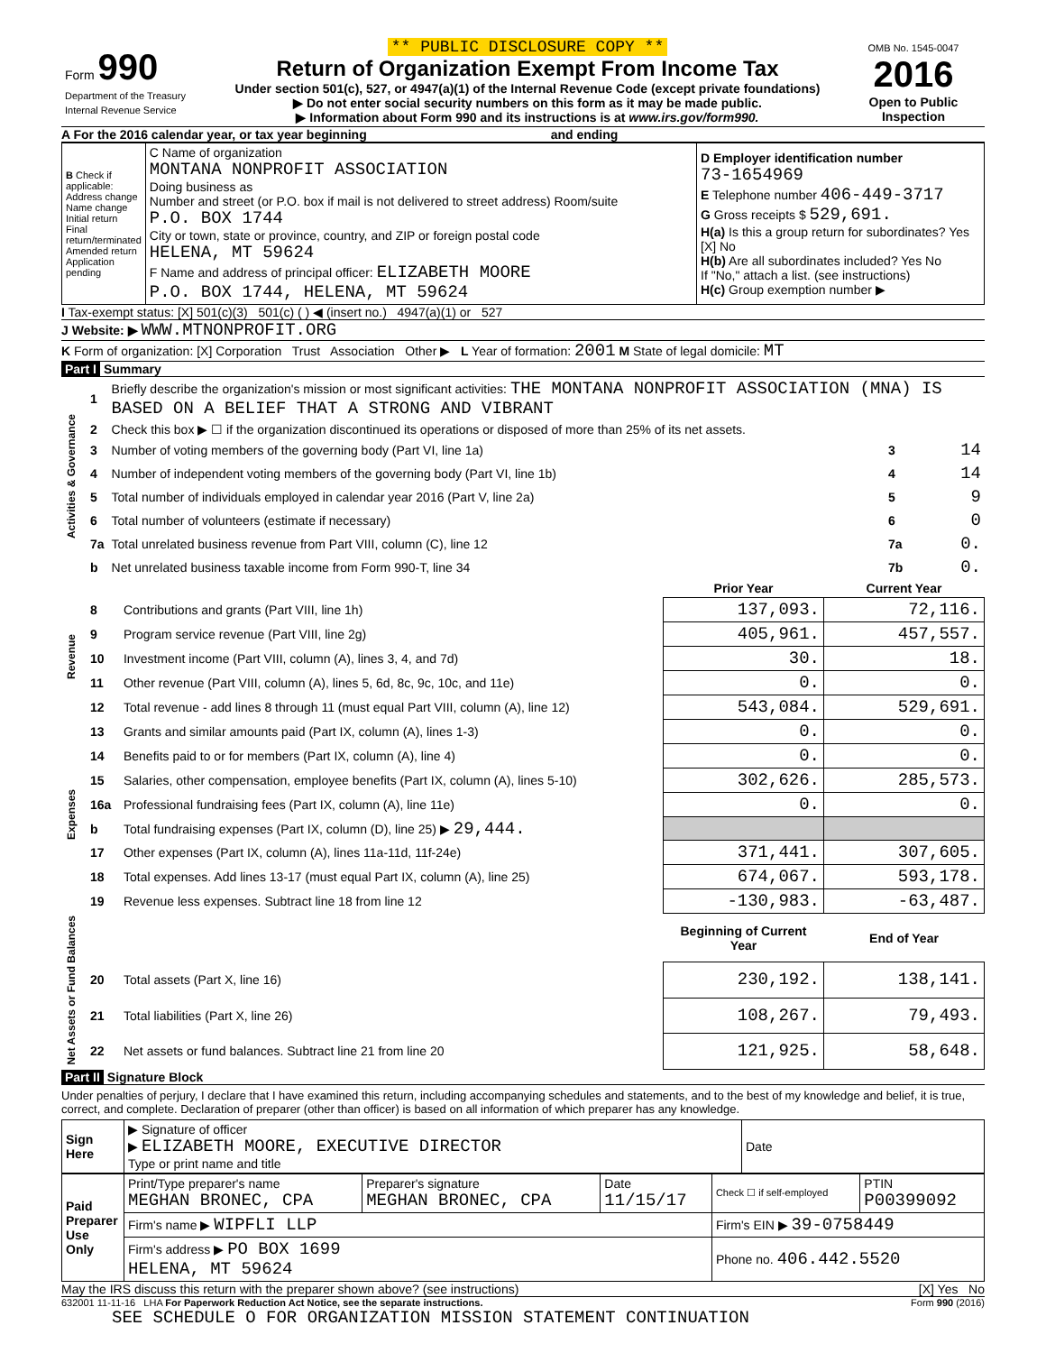| Form 990 Department of the Treasury Internal Revenue Service | ** PUBLIC DISCLOSURE COPY ** Return of Organization Exempt From Income Tax Under section 501(c), 527, or 4947(a)(1) of the Internal Revenue Code (except private foundations) ▶ Do not enter social security numbers on this form as it may be made public. ▶ Information about Form 990 and its instructions is at www.irs.gov/form990. | OMB No. 1545-0047 2016 Open to Public Inspection |
A For the 2016 calendar year, or tax year beginning and ending
| B Check if applicable: Address change Name change Initial return Final return/terminated Amended return Application pending | C Name of organization MONTANA NONPROFIT ASSOCIATION Doing business as Number and street (or P.O. box if mail is not delivered to street address) Room/suite P.O. BOX 1744 City or town, state or province, country, and ZIP or foreign postal code HELENA, MT 59624 F Name and address of principal officer: ELIZABETH MOORE P.O. BOX 1744, HELENA, MT 59624 | D Employer identification number 73-1654969 E Telephone number 406-449-3717 G Gross receipts $ 529,691. H(a) Is this a group return for subordinates? Yes [X] No H(b) Are all subordinates included? Yes No If "No," attach a list. (see instructions) H(c) Group exemption number ▶ |
I Tax-exempt status: [X] 501(c)(3) 501(c) ( ) ◀ (insert no.) 4947(a)(1) or 527
J Website: ▶ WWW.MTNONPROFIT.ORG
K Form of organization: [X] Corporation Trust Association Other ▶ L Year of formation: 2001 M State of legal domicile: MT
Part I Summary
| Activities & Governance | 1 | Briefly describe the organization's mission or most significant activities: THE MONTANA NONPROFIT ASSOCIATION (MNA) IS BASED ON A BELIEF THAT A STRONG AND VIBRANT | | |
| | 2 | Check this box ▶ ☐ if the organization discontinued its operations or disposed of more than 25% of its net assets. | | |
| | 3 | Number of voting members of the governing body (Part VI, line 1a) | 3 | 14 |
| | 4 | Number of independent voting members of the governing body (Part VI, line 1b) | 4 | 14 |
| | 5 | Total number of individuals employed in calendar year 2016 (Part V, line 2a) | 5 | 9 |
| | 6 | Total number of volunteers (estimate if necessary) | 6 | 0 |
| | 7a | Total unrelated business revenue from Part VIII, column (C), line 12 | 7a | 0. |
| | b | Net unrelated business taxable income from Form 990-T, line 34 | 7b | 0. |
| | | | Prior Year | Current Year |
| Revenue | 8 | Contributions and grants (Part VIII, line 1h) | 137,093. | 72,116. |
| | 9 | Program service revenue (Part VIII, line 2g) | 405,961. | 457,557. |
| | 10 | Investment income (Part VIII, column (A), lines 3, 4, and 7d) | 30. | 18. |
| | 11 | Other revenue (Part VIII, column (A), lines 5, 6d, 8c, 9c, 10c, and 11e) | 0. | 0. |
| | 12 | Total revenue - add lines 8 through 11 (must equal Part VIII, column (A), line 12) | 543,084. | 529,691. |
| Expenses | 13 | Grants and similar amounts paid (Part IX, column (A), lines 1-3) | 0. | 0. |
| | 14 | Benefits paid to or for members (Part IX, column (A), line 4) | 0. | 0. |
| | 15 | Salaries, other compensation, employee benefits (Part IX, column (A), lines 5-10) | 302,626. | 285,573. |
| | 16a | Professional fundraising fees (Part IX, column (A), line 11e) | 0. | 0. |
| | b | Total fundraising expenses (Part IX, column (D), line 25) ▶ 29,444. | | |
| | 17 | Other expenses (Part IX, column (A), lines 11a-11d, 11f-24e) | 371,441. | 307,605. |
| | 18 | Total expenses. Add lines 13-17 (must equal Part IX, column (A), line 25) | 674,067. | 593,178. |
| | 19 | Revenue less expenses. Subtract line 18 from line 12 | -130,983. | -63,487. |
| Net Assets or Fund Balances | | | Beginning of Current Year | End of Year |
| | 20 | Total assets (Part X, line 16) | 230,192. | 138,141. |
| | 21 | Total liabilities (Part X, line 26) | 108,267. | 79,493. |
| | 22 | Net assets or fund balances. Subtract line 21 from line 20 | 121,925. | 58,648. |
Part II Signature Block
Under penalties of perjury, I declare that I have examined this return, including accompanying schedules and statements, and to the best of my knowledge and belief, it is true, correct, and complete. Declaration of preparer (other than officer) is based on all information of which preparer has any knowledge.
| Sign Here | ▶ Signature of officer ▶ ELIZABETH MOORE, EXECUTIVE DIRECTOR Type or print name and title | Date |
| Paid Preparer Use Only | Print/Type preparer's name MEGHAN BRONEC, CPA | Preparer's signature MEGHAN BRONEC, CPA | Date 11/15/17 | Check ☐ if self-employed | PTIN P00399092 |
| | Firm's name ▶ WIPFLI LLP | | | Firm's EIN ▶ 39-0758449 | |
| | Firm's address ▶ PO BOX 1699 HELENA, MT 59624 | | | Phone no. 406.442.5520 | |
May the IRS discuss this return with the preparer shown above? (see instructions) [X] Yes No
632001 11-11-16 LHA For Paperwork Reduction Act Notice, see the separate instructions. Form 990 (2016)
SEE SCHEDULE O FOR ORGANIZATION MISSION STATEMENT CONTINUATION